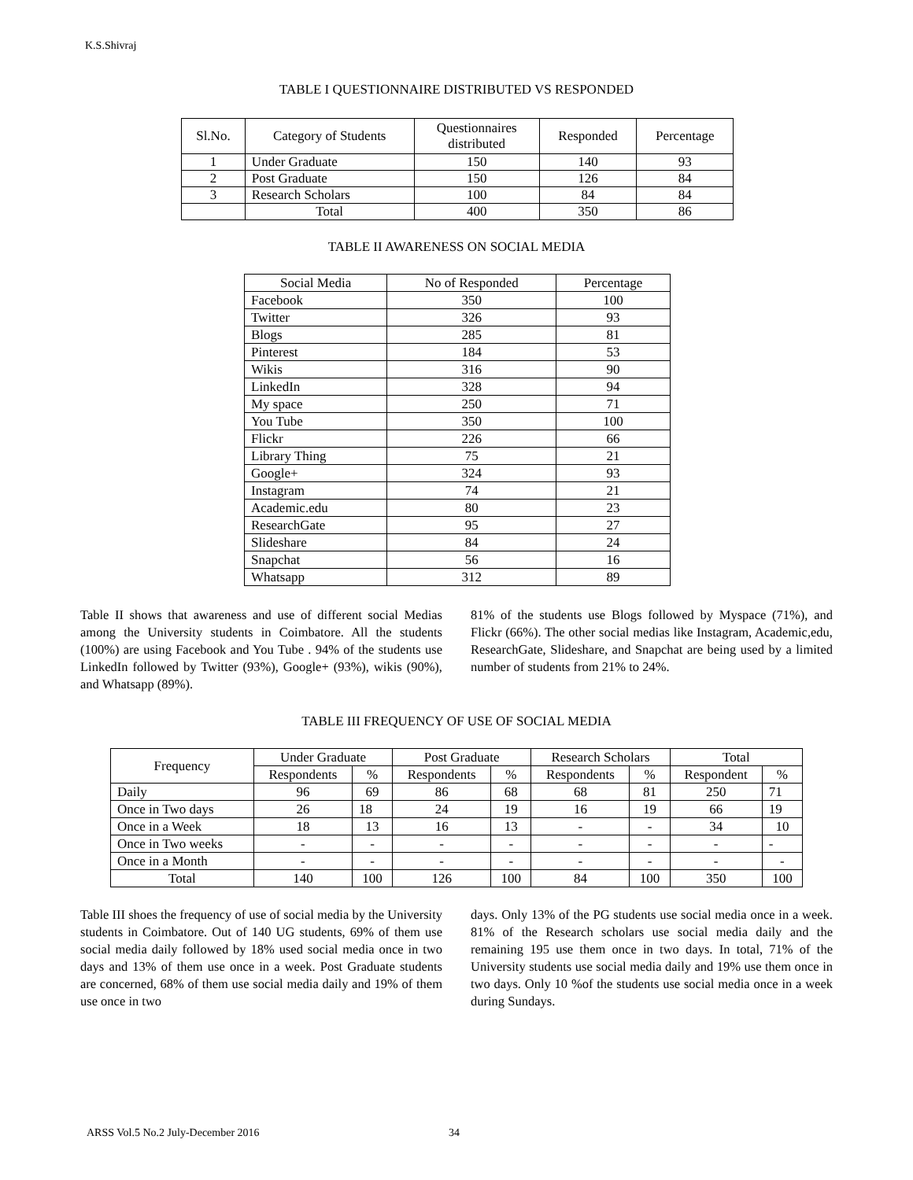K.S.Shivraj
TABLE I QUESTIONNAIRE DISTRIBUTED VS RESPONDED
| Sl.No. | Category of Students | Questionnaires distributed | Responded | Percentage |
| --- | --- | --- | --- | --- |
| 1 | Under Graduate | 150 | 140 | 93 |
| 2 | Post Graduate | 150 | 126 | 84 |
| 3 | Research Scholars | 100 | 84 | 84 |
| | Total | 400 | 350 | 86 |
TABLE II AWARENESS ON SOCIAL MEDIA
| Social Media | No of Responded | Percentage |
| --- | --- | --- |
| Facebook | 350 | 100 |
| Twitter | 326 | 93 |
| Blogs | 285 | 81 |
| Pinterest | 184 | 53 |
| Wikis | 316 | 90 |
| LinkedIn | 328 | 94 |
| My space | 250 | 71 |
| You Tube | 350 | 100 |
| Flickr | 226 | 66 |
| Library Thing | 75 | 21 |
| Google+ | 324 | 93 |
| Instagram | 74 | 21 |
| Academic.edu | 80 | 23 |
| ResearchGate | 95 | 27 |
| Slideshare | 84 | 24 |
| Snapchat | 56 | 16 |
| Whatsapp | 312 | 89 |
Table II shows that awareness and use of different social Medias among the University students in Coimbatore. All the students (100%) are using Facebook and You Tube . 94% of the students use LinkedIn followed by Twitter (93%), Google+ (93%), wikis (90%), and Whatsapp (89%).
81% of the students use Blogs followed by Myspace (71%), and Flickr (66%). The other social medias like Instagram, Academic,edu, ResearchGate, Slideshare, and Snapchat are being used by a limited number of students from 21% to 24%.
TABLE III FREQUENCY OF USE OF SOCIAL MEDIA
| Frequency | Under Graduate | | Post Graduate | | Research Scholars | | Total | |
| --- | --- | --- | --- | --- | --- | --- | --- | --- |
| | Respondents | % | Respondents | % | Respondents | % | Respondent | % |
| Daily | 96 | 69 | 86 | 68 | 68 | 81 | 250 | 71 |
| Once in Two days | 26 | 18 | 24 | 19 | 16 | 19 | 66 | 19 |
| Once in a Week | 18 | 13 | 16 | 13 | - | - | 34 | 10 |
| Once in Two weeks | - | - | - | - | - | - | - | - |
| Once in a Month | - | - | - | - | - | - | - | - |
| Total | 140 | 100 | 126 | 100 | 84 | 100 | 350 | 100 |
Table III shoes the frequency of use of social media by the University students in Coimbatore. Out of 140 UG students, 69% of them use social media daily followed by 18% used social media once in two days and 13% of them use once in a week. Post Graduate students are concerned, 68% of them use social media daily and 19% of them use once in two
days. Only 13% of the PG students use social media once in a week. 81% of the Research scholars use social media daily and the remaining 195 use them once in two days. In total, 71% of the University students use social media daily and 19% use them once in two days. Only 10 %of the students use social media once in a week during Sundays.
ARSS Vol.5 No.2 July-December 2016
34